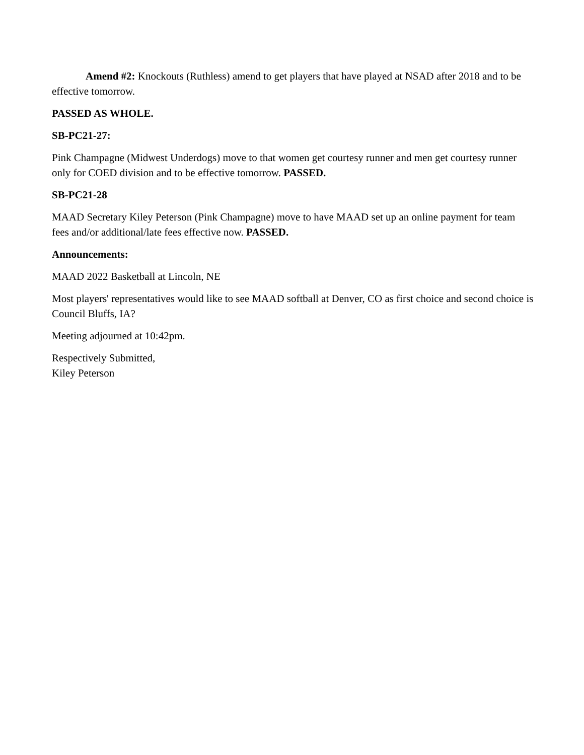Amend #2: Knockouts (Ruthless) amend to get players that have played at NSAD after 2018 and to be effective tomorrow.
PASSED AS WHOLE.
SB-PC21-27:
Pink Champagne (Midwest Underdogs) move to that women get courtesy runner and men get courtesy runner only for COED division and to be effective tomorrow. PASSED.
SB-PC21-28
MAAD Secretary Kiley Peterson (Pink Champagne) move to have MAAD set up an online payment for team fees and/or additional/late fees effective now. PASSED.
Announcements:
MAAD 2022 Basketball at Lincoln, NE
Most players' representatives would like to see MAAD softball at Denver, CO as first choice and second choice is Council Bluffs, IA?
Meeting adjourned at 10:42pm.
Respectively Submitted,
Kiley Peterson